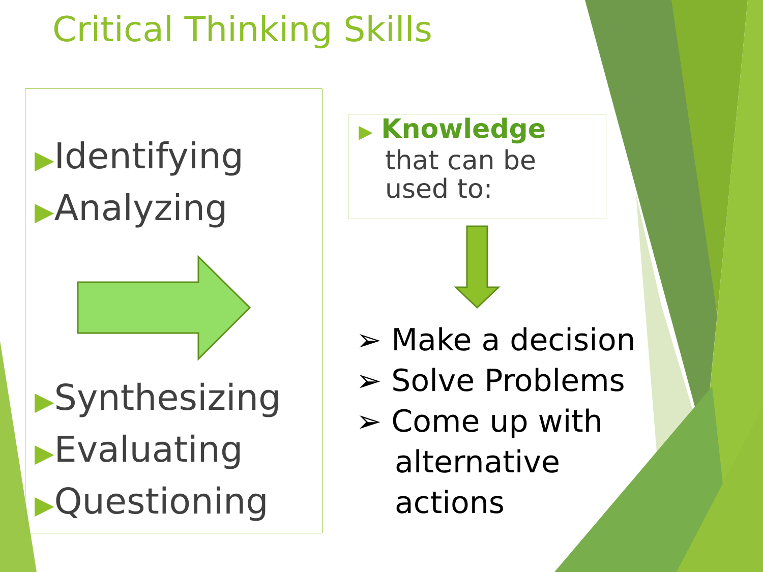Critical Thinking Skills
▶Identifying
▶Analyzing
▶Synthesizing
▶Evaluating
▶Questioning
▶ Knowledge
that can be
used to:
➢ Make a decision
➢ Solve Problems
➢ Come up with alternative actions